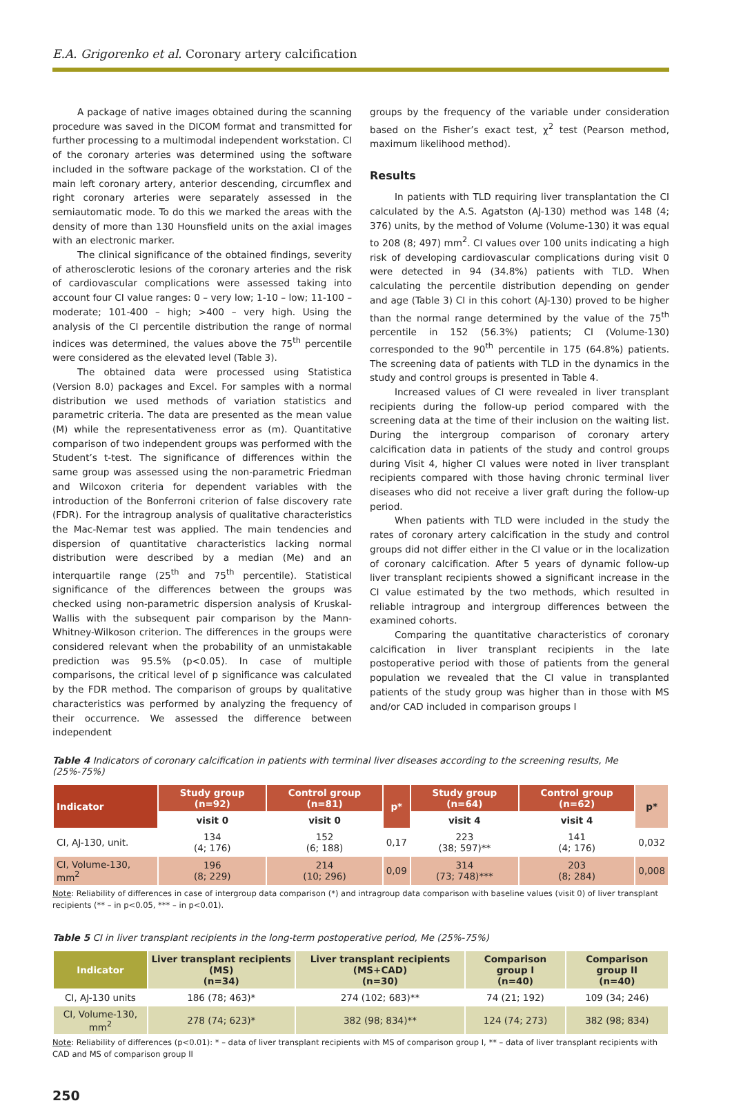E.A. Grigorenko et al. Coronary artery calcification
A package of native images obtained during the scanning procedure was saved in the DICOM format and transmitted for further processing to a multimodal independent workstation. CI of the coronary arteries was determined using the software included in the software package of the workstation. CI of the main left coronary artery, anterior descending, circumflex and right coronary arteries were separately assessed in the semiautomatic mode. To do this we marked the areas with the density of more than 130 Hounsfield units on the axial images with an electronic marker.
The clinical significance of the obtained findings, severity of atherosclerotic lesions of the coronary arteries and the risk of cardiovascular complications were assessed taking into account four CI value ranges: 0 – very low; 1-10 – low; 11-100 – moderate; 101-400 – high; >400 – very high. Using the analysis of the CI percentile distribution the range of normal indices was determined, the values above the 75<sup>th</sup> percentile were considered as the elevated level (Table 3).
The obtained data were processed using Statistica (Version 8.0) packages and Excel. For samples with a normal distribution we used methods of variation statistics and parametric criteria. The data are presented as the mean value (M) while the representativeness error as (m). Quantitative comparison of two independent groups was performed with the Student’s t-test. The significance of differences within the same group was assessed using the non-parametric Friedman and Wilcoxon criteria for dependent variables with the introduction of the Bonferroni criterion of false discovery rate (FDR). For the intragroup analysis of qualitative characteristics the Mac-Nemar test was applied. The main tendencies and dispersion of quantitative characteristics lacking normal distribution were described by a median (Me) and an interquartile range (25<sup>th</sup> and 75<sup>th</sup> percentile). Statistical significance of the differences between the groups was checked using non-parametric dispersion analysis of Kruskal-Wallis with the subsequent pair comparison by the Mann-Whitney-Wilkoson criterion. The differences in the groups were considered relevant when the probability of an unmistakable prediction was 95.5% (p<0.05). In case of multiple comparisons, the critical level of p significance was calculated by the FDR method. The comparison of groups by qualitative characteristics was performed by analyzing the frequency of their occurrence. We assessed the difference between independent
groups by the frequency of the variable under consideration based on the Fisher’s exact test, χ<sup>2</sup> test (Pearson method, maximum likelihood method).
Results
In patients with TLD requiring liver transplantation the CI calculated by the A.S. Agatston (AJ-130) method was 148 (4; 376) units, by the method of Volume (Volume-130) it was equal to 208 (8; 497) mm<sup>2</sup>. CI values over 100 units indicating a high risk of developing cardiovascular complications during visit 0 were detected in 94 (34.8%) patients with TLD. When calculating the percentile distribution depending on gender and age (Table 3) CI in this cohort (AJ-130) proved to be higher than the normal range determined by the value of the 75<sup>th</sup> percentile in 152 (56.3%) patients; CI (Volume-130) corresponded to the 90<sup>th</sup> percentile in 175 (64.8%) patients. The screening data of patients with TLD in the dynamics in the study and control groups is presented in Table 4.
Increased values of CI were revealed in liver transplant recipients during the follow-up period compared with the screening data at the time of their inclusion on the waiting list. During the intergroup comparison of coronary artery calcification data in patients of the study and control groups during Visit 4, higher CI values were noted in liver transplant recipients compared with those having chronic terminal liver diseases who did not receive a liver graft during the follow-up period.
When patients with TLD were included in the study the rates of coronary artery calcification in the study and control groups did not differ either in the CI value or in the localization of coronary calcification. After 5 years of dynamic follow-up liver transplant recipients showed a significant increase in the CI value estimated by the two methods, which resulted in reliable intragroup and intergroup differences between the examined cohorts.
Comparing the quantitative characteristics of coronary calcification in liver transplant recipients in the late postoperative period with those of patients from the general population we revealed that the CI value in transplanted patients of the study group was higher than in those with MS and/or CAD included in comparison groups I
Table 4 Indicators of coronary calcification in patients with terminal liver diseases according to the screening results, Me (25%-75%)
| Indicator | Study group (n=92) | Control group (n=81) | p* | Study group (n=64) | Control group (n=62) | p* |
| --- | --- | --- | --- | --- | --- | --- |
| | visit 0 | visit 0 | | visit 4 | visit 4 | |
| CI, AJ-130, unit. | 134 (4; 176) | 152 (6; 188) | 0,17 | 223 (38; 597)** | 141 (4; 176) | 0,032 |
| CI, Volume-130, mm<sup>2</sup> | 196 (8; 229) | 214 (10; 296) | 0,09 | 314 (73; 748)*** | 203 (8; 284) | 0,008 |
Note: Reliability of differences in case of intergroup data comparison (*) and intragroup data comparison with baseline values (visit 0) of liver transplant recipients (** – in p<0.05, *** – in p<0.01).
Table 5 CI in liver transplant recipients in the long-term postoperative period, Me (25%-75%)
| Indicator | Liver transplant recipients (MS) (n=34) | Liver transplant recipients (MS+CAD) (n=30) | Comparison group I (n=40) | Comparison group II (n=40) |
| --- | --- | --- | --- | --- |
| CI, AJ-130 units | 186 (78; 463)* | 274 (102; 683)** | 74 (21; 192) | 109 (34; 246) |
| CI, Volume-130, mm<sup>2</sup> | 278 (74; 623)* | 382 (98; 834)** | 124 (74; 273) | 382 (98; 834) |
Note: Reliability of differences (p<0.01): * – data of liver transplant recipients with MS of comparison group I, ** – data of liver transplant recipients with CAD and MS of comparison group II
250